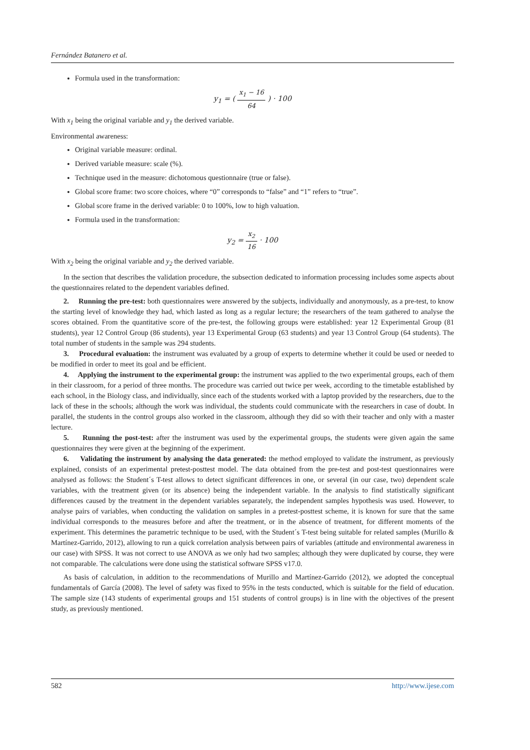Fernández Batanero et al.
Formula used in the transformation:
y<sub>1</sub> = ( x<sub>1</sub> − 16 64 ) · 100
With x<sub>1</sub> being the original variable and y<sub>1</sub> the derived variable.
Environmental awareness:
Original variable measure: ordinal.
Derived variable measure: scale (%).
Technique used in the measure: dichotomous questionnaire (true or false).
Global score frame: two score choices, where “0” corresponds to “false” and “1” refers to “true”.
Global score frame in the derived variable: 0 to 100%, low to high valuation.
Formula used in the transformation:
y<sub>2</sub> = x<sub>2</sub> 16 · 100
With x<sub>2</sub> being the original variable and y<sub>2</sub> the derived variable.
In the section that describes the validation procedure, the subsection dedicated to information processing includes some aspects about the questionnaires related to the dependent variables defined.
2. Running the pre-test: both questionnaires were answered by the subjects, individually and anonymously, as a pre-test, to know the starting level of knowledge they had, which lasted as long as a regular lecture; the researchers of the team gathered to analyse the scores obtained. From the quantitative score of the pre-test, the following groups were established: year 12 Experimental Group (81 students), year 12 Control Group (86 students), year 13 Experimental Group (63 students) and year 13 Control Group (64 students). The total number of students in the sample was 294 students.
3. Procedural evaluation: the instrument was evaluated by a group of experts to determine whether it could be used or needed to be modified in order to meet its goal and be efficient.
4. Applying the instrument to the experimental group: the instrument was applied to the two experimental groups, each of them in their classroom, for a period of three months. The procedure was carried out twice per week, according to the timetable established by each school, in the Biology class, and individually, since each of the students worked with a laptop provided by the researchers, due to the lack of these in the schools; although the work was individual, the students could communicate with the researchers in case of doubt. In parallel, the students in the control groups also worked in the classroom, although they did so with their teacher and only with a master lecture.
5. Running the post-test: after the instrument was used by the experimental groups, the students were given again the same questionnaires they were given at the beginning of the experiment.
6. Validating the instrument by analysing the data generated: the method employed to validate the instrument, as previously explained, consists of an experimental pretest-posttest model. The data obtained from the pre-test and post-test questionnaires were analysed as follows: the Student´s T-test allows to detect significant differences in one, or several (in our case, two) dependent scale variables, with the treatment given (or its absence) being the independent variable. In the analysis to find statistically significant differences caused by the treatment in the dependent variables separately, the independent samples hypothesis was used. However, to analyse pairs of variables, when conducting the validation on samples in a pretest-posttest scheme, it is known for sure that the same individual corresponds to the measures before and after the treatment, or in the absence of treatment, for different moments of the experiment. This determines the parametric technique to be used, with the Student´s T-test being suitable for related samples (Murillo & Martínez-Garrido, 2012), allowing to run a quick correlation analysis between pairs of variables (attitude and environmental awareness in our case) with SPSS. It was not correct to use ANOVA as we only had two samples; although they were duplicated by course, they were not comparable. The calculations were done using the statistical software SPSS v17.0.
As basis of calculation, in addition to the recommendations of Murillo and Martínez-Garrido (2012), we adopted the conceptual fundamentals of García (2008). The level of safety was fixed to 95% in the tests conducted, which is suitable for the field of education. The sample size (143 students of experimental groups and 151 students of control groups) is in line with the objectives of the present study, as previously mentioned.
582 http://www.ijese.com